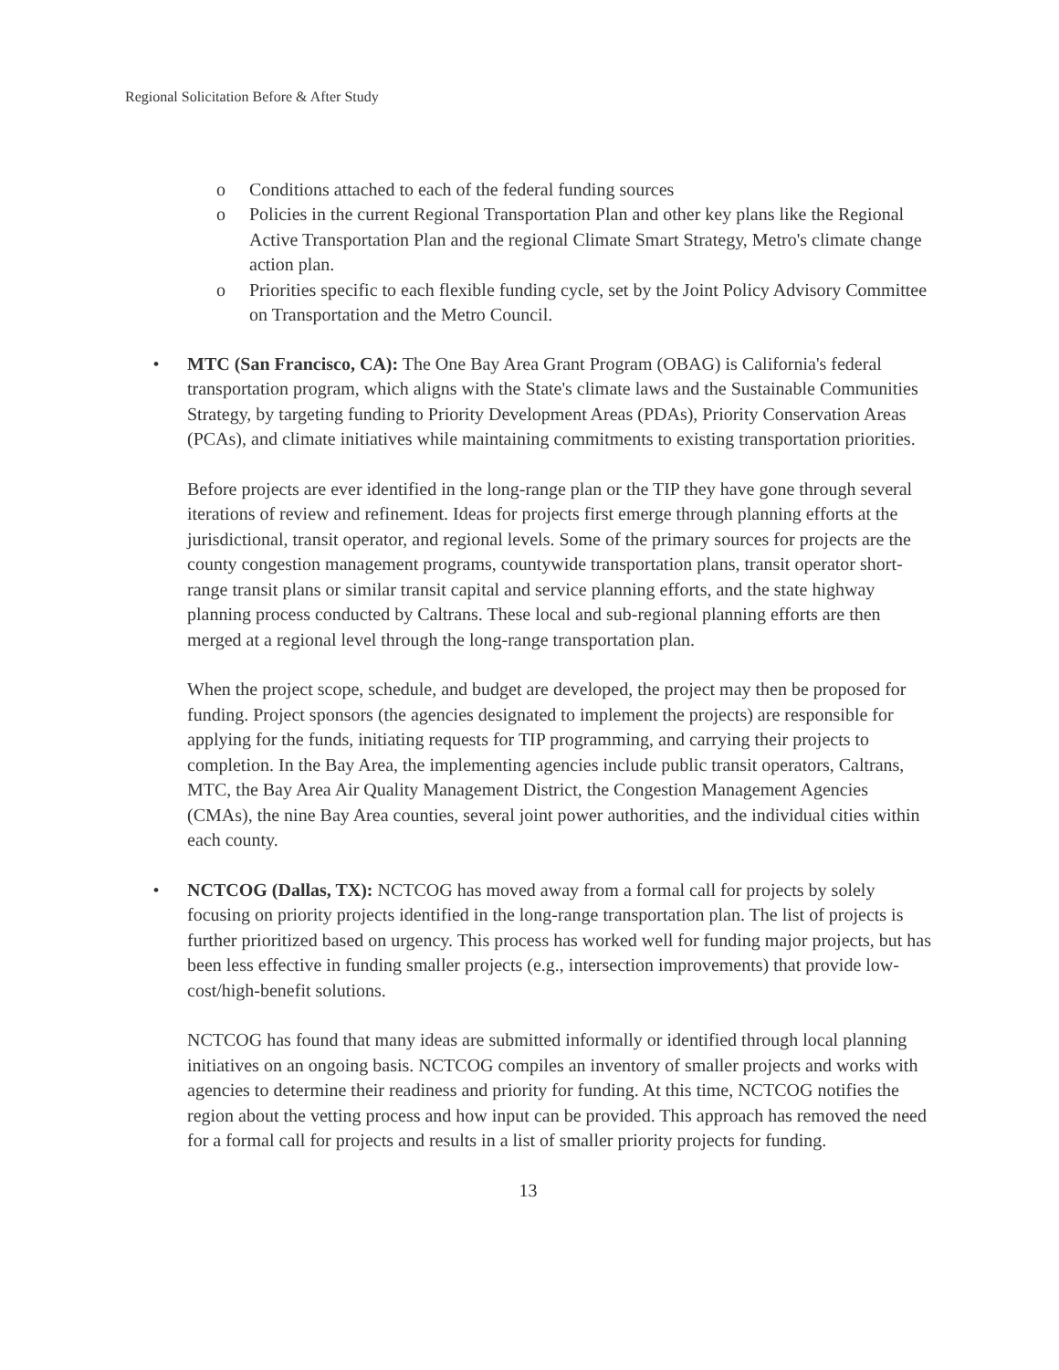Regional Solicitation Before & After Study
o Conditions attached to each of the federal funding sources
o Policies in the current Regional Transportation Plan and other key plans like the Regional Active Transportation Plan and the regional Climate Smart Strategy, Metro's climate change action plan.
o Priorities specific to each flexible funding cycle, set by the Joint Policy Advisory Committee on Transportation and the Metro Council.
• MTC (San Francisco, CA): The One Bay Area Grant Program (OBAG) is California's federal transportation program, which aligns with the State's climate laws and the Sustainable Communities Strategy, by targeting funding to Priority Development Areas (PDAs), Priority Conservation Areas (PCAs), and climate initiatives while maintaining commitments to existing transportation priorities.
Before projects are ever identified in the long-range plan or the TIP they have gone through several iterations of review and refinement. Ideas for projects first emerge through planning efforts at the jurisdictional, transit operator, and regional levels. Some of the primary sources for projects are the county congestion management programs, countywide transportation plans, transit operator short-range transit plans or similar transit capital and service planning efforts, and the state highway planning process conducted by Caltrans. These local and sub-regional planning efforts are then merged at a regional level through the long-range transportation plan.
When the project scope, schedule, and budget are developed, the project may then be proposed for funding. Project sponsors (the agencies designated to implement the projects) are responsible for applying for the funds, initiating requests for TIP programming, and carrying their projects to completion. In the Bay Area, the implementing agencies include public transit operators, Caltrans, MTC, the Bay Area Air Quality Management District, the Congestion Management Agencies (CMAs), the nine Bay Area counties, several joint power authorities, and the individual cities within each county.
• NCTCOG (Dallas, TX): NCTCOG has moved away from a formal call for projects by solely focusing on priority projects identified in the long-range transportation plan. The list of projects is further prioritized based on urgency. This process has worked well for funding major projects, but has been less effective in funding smaller projects (e.g., intersection improvements) that provide low-cost/high-benefit solutions.
NCTCOG has found that many ideas are submitted informally or identified through local planning initiatives on an ongoing basis. NCTCOG compiles an inventory of smaller projects and works with agencies to determine their readiness and priority for funding. At this time, NCTCOG notifies the region about the vetting process and how input can be provided. This approach has removed the need for a formal call for projects and results in a list of smaller priority projects for funding.
13